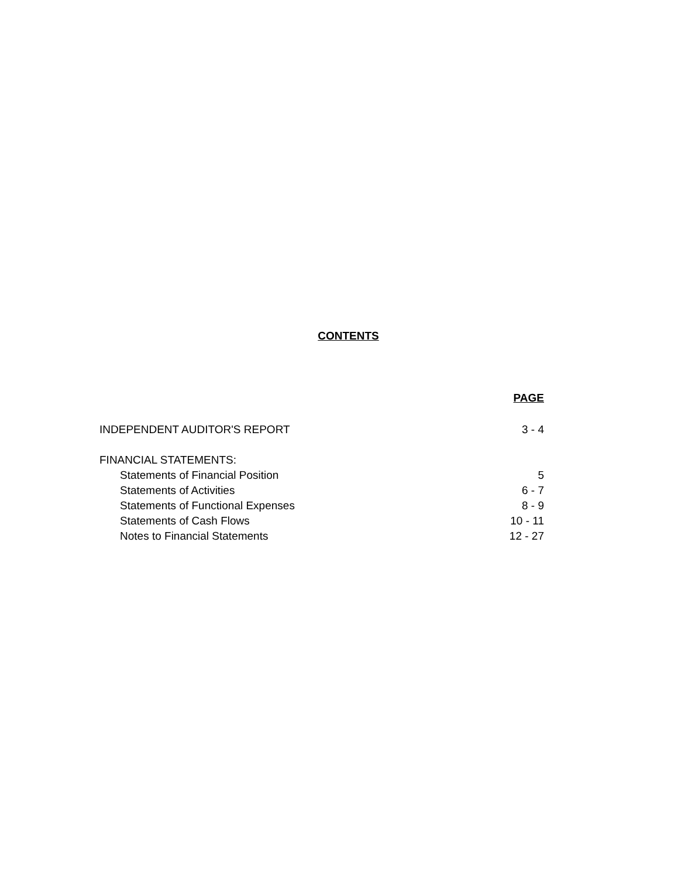CONTENTS
| | PAGE |
| INDEPENDENT AUDITOR'S REPORT | 3 - 4 |
| FINANCIAL STATEMENTS: | |
| Statements of Financial Position | 5 |
| Statements of Activities | 6 - 7 |
| Statements of Functional Expenses | 8 - 9 |
| Statements of Cash Flows | 10 - 11 |
| Notes to Financial Statements | 12 - 27 |